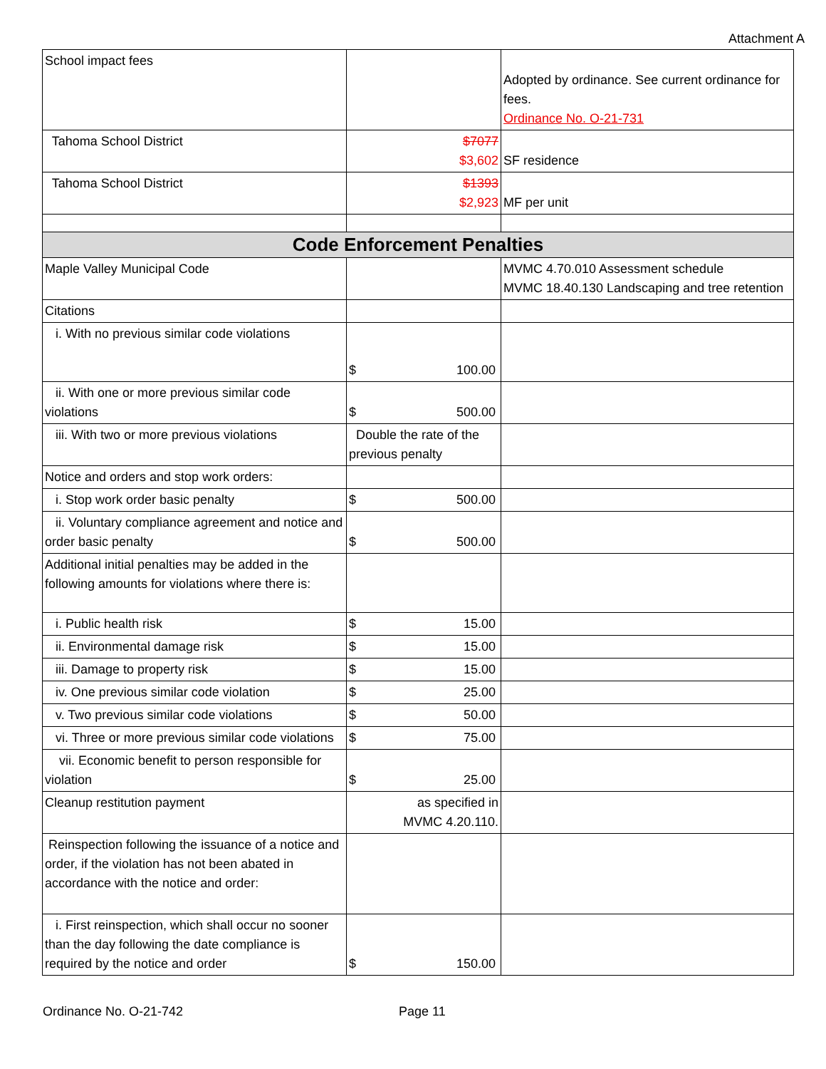Attachment A
| School impact fees | | Adopted by ordinance. See current ordinance for fees. Ordinance No. O-21-731 |
| Tahoma School District | $7077 $3,602 | SF residence |
| Tahoma School District | $1393 $2,923 | MF per unit |
| Code Enforcement Penalties | | |
| Maple Valley Municipal Code | | MVMC 4.70.010 Assessment schedule MVMC 18.40.130 Landscaping and tree retention |
| Citations | | |
| i. With no previous similar code violations | $ 100.00 | |
| ii. With one or more previous similar code violations | $ 500.00 | |
| iii. With two or more previous violations | Double the rate of the previous penalty | |
| Notice and orders and stop work orders: | | |
| i. Stop work order basic penalty | $ 500.00 | |
| ii. Voluntary compliance agreement and notice and order basic penalty | $ 500.00 | |
| Additional initial penalties may be added in the following amounts for violations where there is: | | |
| i. Public health risk | $ 15.00 | |
| ii. Environmental damage risk | $ 15.00 | |
| iii. Damage to property risk | $ 15.00 | |
| iv. One previous similar code violation | $ 25.00 | |
| v. Two previous similar code violations | $ 50.00 | |
| vi. Three or more previous similar code violations | $ 75.00 | |
| vii. Economic benefit to person responsible for violation | $ 25.00 | |
| Cleanup restitution payment | as specified in MVMC 4.20.110. | |
| Reinspection following the issuance of a notice and order, if the violation has not been abated in accordance with the notice and order: | | |
| i. First reinspection, which shall occur no sooner than the day following the date compliance is required by the notice and order | $ 150.00 | |
Ordinance No. O-21-742 Page 11